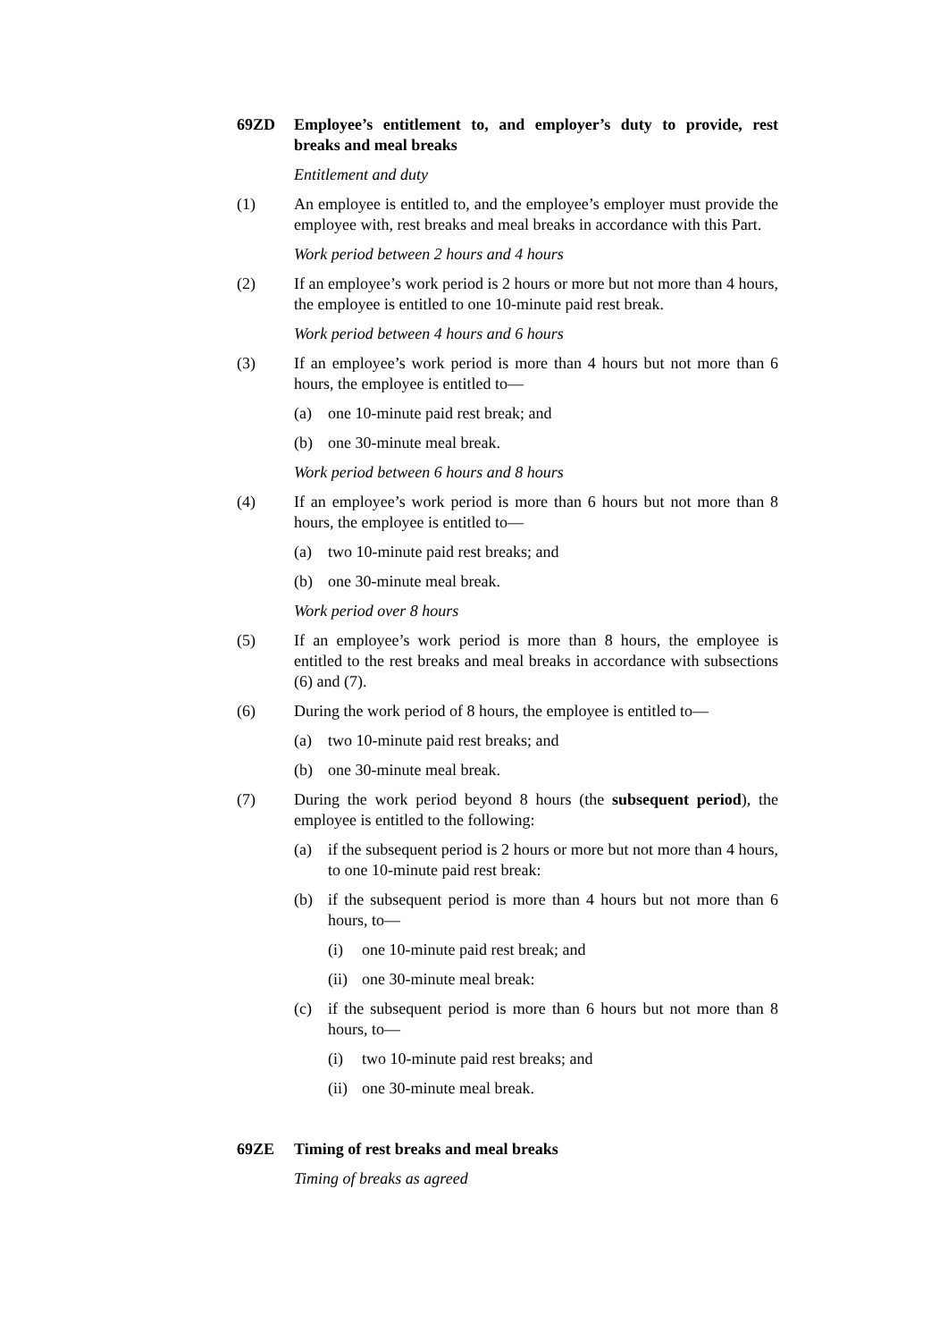69ZD Employee’s entitlement to, and employer’s duty to provide, rest breaks and meal breaks
Entitlement and duty
(1) An employee is entitled to, and the employee’s employer must provide the employee with, rest breaks and meal breaks in accordance with this Part.
Work period between 2 hours and 4 hours
(2) If an employee’s work period is 2 hours or more but not more than 4 hours, the employee is entitled to one 10-minute paid rest break.
Work period between 4 hours and 6 hours
(3) If an employee’s work period is more than 4 hours but not more than 6 hours, the employee is entitled to—
(a) one 10-minute paid rest break; and
(b) one 30-minute meal break.
Work period between 6 hours and 8 hours
(4) If an employee’s work period is more than 6 hours but not more than 8 hours, the employee is entitled to—
(a) two 10-minute paid rest breaks; and
(b) one 30-minute meal break.
Work period over 8 hours
(5) If an employee’s work period is more than 8 hours, the employee is entitled to the rest breaks and meal breaks in accordance with subsections (6) and (7).
(6) During the work period of 8 hours, the employee is entitled to—
(a) two 10-minute paid rest breaks; and
(b) one 30-minute meal break.
(7) During the work period beyond 8 hours (the subsequent period), the employee is entitled to the following:
(a) if the subsequent period is 2 hours or more but not more than 4 hours, to one 10-minute paid rest break:
(b) if the subsequent period is more than 4 hours but not more than 6 hours, to—
(i) one 10-minute paid rest break; and
(ii)
one 30-minute meal break:
(c) if the subsequent period is more than 6 hours but not more than 8 hours, to—
(i) two 10-minute paid rest breaks; and
(ii)
one 30-minute meal break.
69ZE Timing of rest breaks and meal breaks
Timing of breaks as agreed